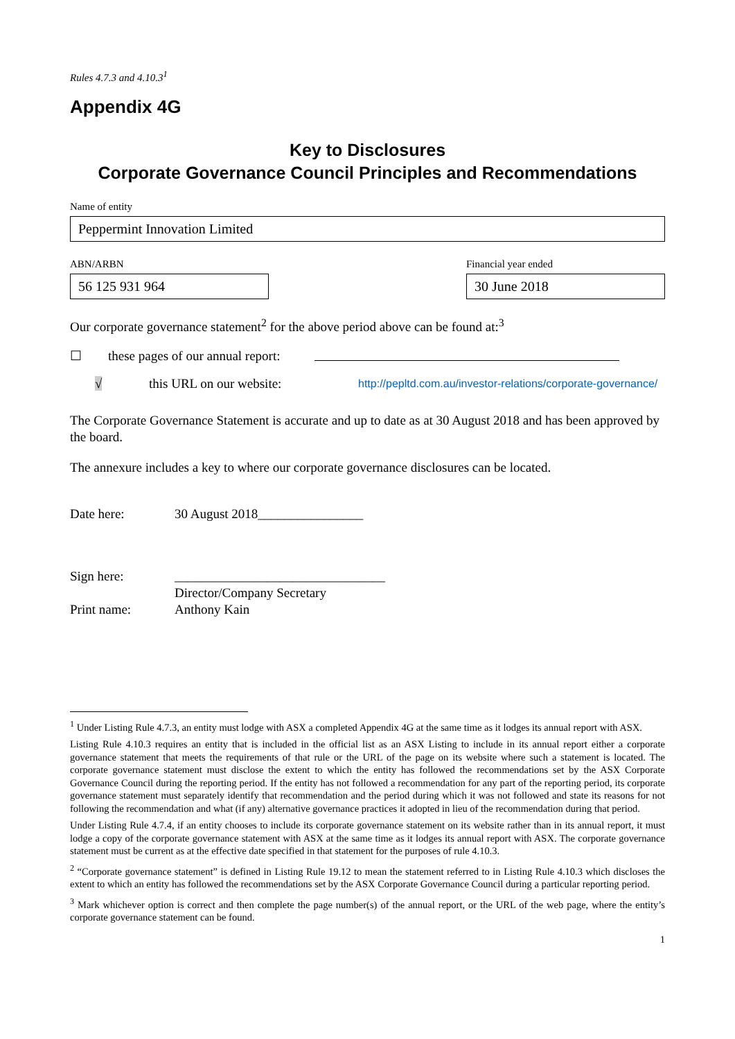Rules 4.7.3 and 4.10.3<sup>1</sup>
Appendix 4G
Key to Disclosures
Corporate Governance Council Principles and Recommendations
Name of entity
Peppermint Innovation Limited
ABN/ARBN
56 125 931 964
Financial year ended
30 June 2018
Our corporate governance statement<sup>2</sup> for the above period above can be found at:<sup>3</sup>
☐ these pages of our annual report:
√ this URL on our website: http://pepltd.com.au/investor-relations/corporate-governance/
The Corporate Governance Statement is accurate and up to date as at 30 August 2018 and has been approved by the board.
The annexure includes a key to where our corporate governance disclosures can be located.
Date here: 30 August 2018________________
Sign here: ________________________________
Director/Company Secretary
Print name: Anthony Kain
<sup>1</sup> Under Listing Rule 4.7.3, an entity must lodge with ASX a completed Appendix 4G at the same time as it lodges its annual report with ASX.
Listing Rule 4.10.3 requires an entity that is included in the official list as an ASX Listing to include in its annual report either a corporate governance statement that meets the requirements of that rule or the URL of the page on its website where such a statement is located. The corporate governance statement must disclose the extent to which the entity has followed the recommendations set by the ASX Corporate Governance Council during the reporting period. If the entity has not followed a recommendation for any part of the reporting period, its corporate governance statement must separately identify that recommendation and the period during which it was not followed and state its reasons for not following the recommendation and what (if any) alternative governance practices it adopted in lieu of the recommendation during that period.
Under Listing Rule 4.7.4, if an entity chooses to include its corporate governance statement on its website rather than in its annual report, it must lodge a copy of the corporate governance statement with ASX at the same time as it lodges its annual report with ASX. The corporate governance statement must be current as at the effective date specified in that statement for the purposes of rule 4.10.3.
<sup>2</sup> “Corporate governance statement” is defined in Listing Rule 19.12 to mean the statement referred to in Listing Rule 4.10.3 which discloses the extent to which an entity has followed the recommendations set by the ASX Corporate Governance Council during a particular reporting period.
<sup>3</sup> Mark whichever option is correct and then complete the page number(s) of the annual report, or the URL of the web page, where the entity’s corporate governance statement can be found.
1